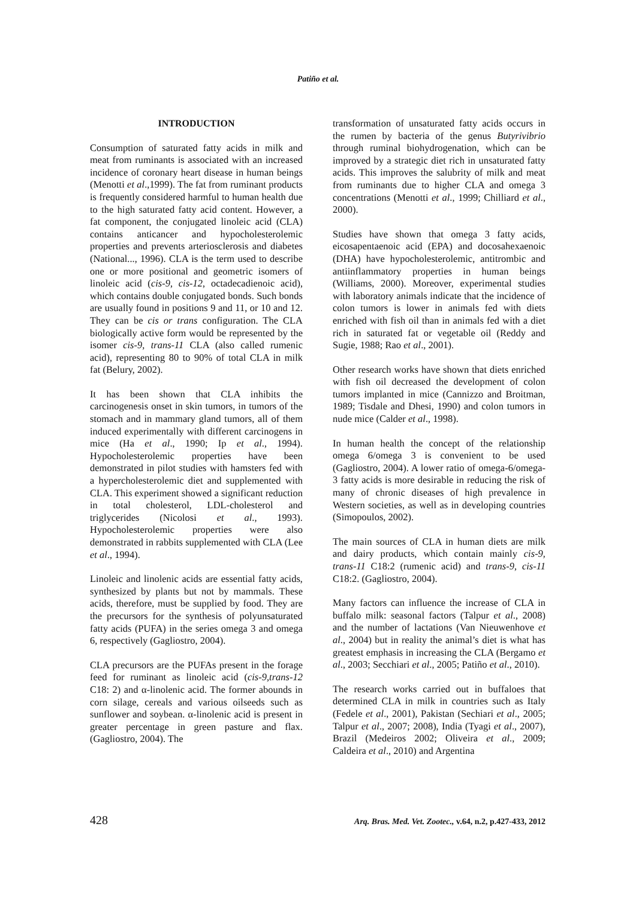Patiño et al.
INTRODUCTION
Consumption of saturated fatty acids in milk and meat from ruminants is associated with an increased incidence of coronary heart disease in human beings (Menotti et al.,1999). The fat from ruminant products is frequently considered harmful to human health due to the high saturated fatty acid content. However, a fat component, the conjugated linoleic acid (CLA) contains anticancer and hypocholesterolemic properties and prevents arteriosclerosis and diabetes (National..., 1996). CLA is the term used to describe one or more positional and geometric isomers of linoleic acid (cis-9, cis-12, octadecadienoic acid), which contains double conjugated bonds. Such bonds are usually found in positions 9 and 11, or 10 and 12. They can be cis or trans configuration. The CLA biologically active form would be represented by the isomer cis-9, trans-11 CLA (also called rumenic acid), representing 80 to 90% of total CLA in milk fat (Belury, 2002).
It has been shown that CLA inhibits the carcinogenesis onset in skin tumors, in tumors of the stomach and in mammary gland tumors, all of them induced experimentally with different carcinogens in mice (Ha et al., 1990; Ip et al., 1994). Hypocholesterolemic properties have been demonstrated in pilot studies with hamsters fed with a hypercholesterolemic diet and supplemented with CLA. This experiment showed a significant reduction in total cholesterol, LDL-cholesterol and triglycerides (Nicolosi et al., 1993). Hypocholesterolemic properties were also demonstrated in rabbits supplemented with CLA (Lee et al., 1994).
Linoleic and linolenic acids are essential fatty acids, synthesized by plants but not by mammals. These acids, therefore, must be supplied by food. They are the precursors for the synthesis of polyunsaturated fatty acids (PUFA) in the series omega 3 and omega 6, respectively (Gagliostro, 2004).
CLA precursors are the PUFAs present in the forage feed for ruminant as linoleic acid (cis-9,trans-12 C18: 2) and α-linolenic acid. The former abounds in corn silage, cereals and various oilseeds such as sunflower and soybean. α-linolenic acid is present in greater percentage in green pasture and flax. (Gagliostro, 2004). The
transformation of unsaturated fatty acids occurs in the rumen by bacteria of the genus Butyrivibrio through ruminal biohydrogenation, which can be improved by a strategic diet rich in unsaturated fatty acids. This improves the salubrity of milk and meat from ruminants due to higher CLA and omega 3 concentrations (Menotti et al., 1999; Chilliard et al., 2000).
Studies have shown that omega 3 fatty acids, eicosapentaenoic acid (EPA) and docosahexaenoic (DHA) have hypocholesterolemic, antitrombic and antiinflammatory properties in human beings (Williams, 2000). Moreover, experimental studies with laboratory animals indicate that the incidence of colon tumors is lower in animals fed with diets enriched with fish oil than in animals fed with a diet rich in saturated fat or vegetable oil (Reddy and Sugie, 1988; Rao et al., 2001).
Other research works have shown that diets enriched with fish oil decreased the development of colon tumors implanted in mice (Cannizzo and Broitman, 1989; Tisdale and Dhesi, 1990) and colon tumors in nude mice (Calder et al., 1998).
In human health the concept of the relationship omega 6/omega 3 is convenient to be used (Gagliostro, 2004). A lower ratio of omega-6/omega-3 fatty acids is more desirable in reducing the risk of many of chronic diseases of high prevalence in Western societies, as well as in developing countries (Simopoulos, 2002).
The main sources of CLA in human diets are milk and dairy products, which contain mainly cis-9, trans-11 C18:2 (rumenic acid) and trans-9, cis-11 C18:2. (Gagliostro, 2004).
Many factors can influence the increase of CLA in buffalo milk: seasonal factors (Talpur et al., 2008) and the number of lactations (Van Nieuwenhove et al., 2004) but in reality the animal’s diet is what has greatest emphasis in increasing the CLA (Bergamo et al., 2003; Secchiari et al., 2005; Patiño et al., 2010).
The research works carried out in buffaloes that determined CLA in milk in countries such as Italy (Fedele et al., 2001), Pakistan (Sechiari et al., 2005; Talpur et al., 2007; 2008), India (Tyagi et al., 2007), Brazil (Medeiros 2002; Oliveira et al., 2009; Caldeira et al., 2010) and Argentina
428 Arq. Bras. Med. Vet. Zootec., v.64, n.2, p.427-433, 2012